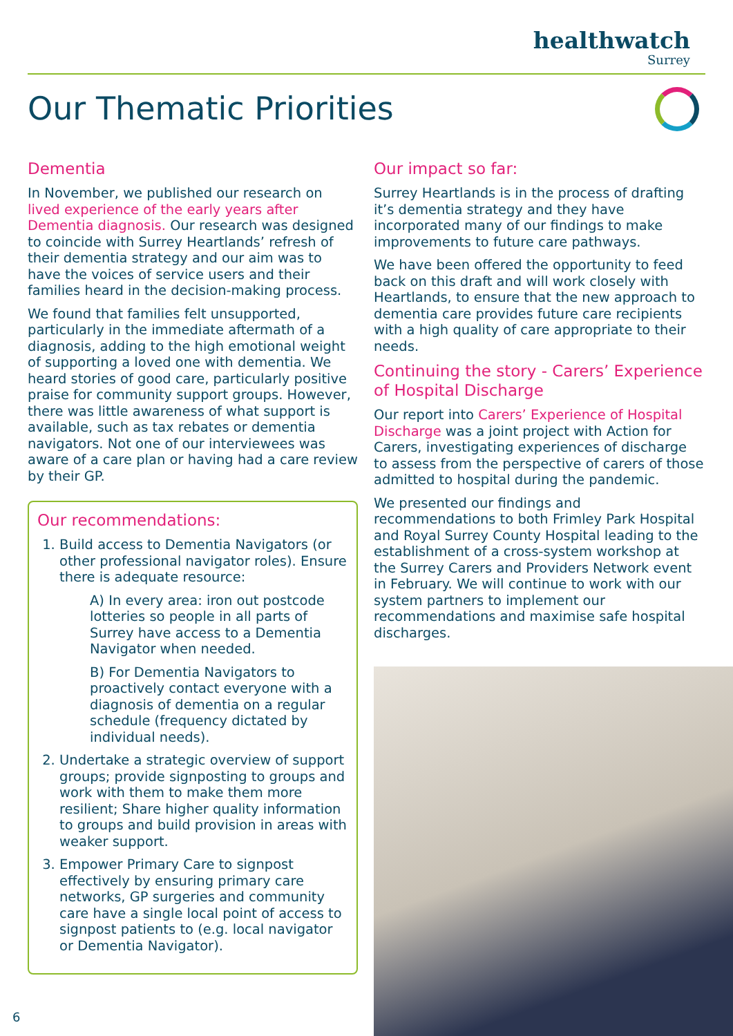healthwatch
Surrey
Our Thematic Priorities
Dementia
In November, we published our research on lived experience of the early years after Dementia diagnosis. Our research was designed to coincide with Surrey Heartlands’ refresh of their dementia strategy and our aim was to have the voices of service users and their families heard in the decision-making process.
We found that families felt unsupported, particularly in the immediate aftermath of a diagnosis, adding to the high emotional weight of supporting a loved one with dementia. We heard stories of good care, particularly positive praise for community support groups. However, there was little awareness of what support is available, such as tax rebates or dementia navigators. Not one of our interviewees was aware of a care plan or having had a care review by their GP.
Our recommendations:
1. Build access to Dementia Navigators (or other professional navigator roles). Ensure there is adequate resource:
A) In every area: iron out postcode lotteries so people in all parts of Surrey have access to a Dementia Navigator when needed.
B) For Dementia Navigators to proactively contact everyone with a diagnosis of dementia on a regular schedule (frequency dictated by individual needs).
2. Undertake a strategic overview of support groups; provide signposting to groups and work with them to make them more resilient; Share higher quality information to groups and build provision in areas with weaker support.
3. Empower Primary Care to signpost effectively by ensuring primary care networks, GP surgeries and community care have a single local point of access to signpost patients to (e.g. local navigator or Dementia Navigator).
Our impact so far:
Surrey Heartlands is in the process of drafting it’s dementia strategy and they have incorporated many of our findings to make improvements to future care pathways.
We have been offered the opportunity to feed back on this draft and will work closely with Heartlands, to ensure that the new approach to dementia care provides future care recipients with a high quality of care appropriate to their needs.
Continuing the story - Carers’ Experience of Hospital Discharge
Our report into Carers’ Experience of Hospital Discharge was a joint project with Action for Carers, investigating experiences of discharge to assess from the perspective of carers of those admitted to hospital during the pandemic.
We presented our findings and recommendations to both Frimley Park Hospital and Royal Surrey County Hospital leading to the establishment of a cross-system workshop at the Surrey Carers and Providers Network event in February. We will continue to work with our system partners to implement our recommendations and maximise safe hospital discharges.
6